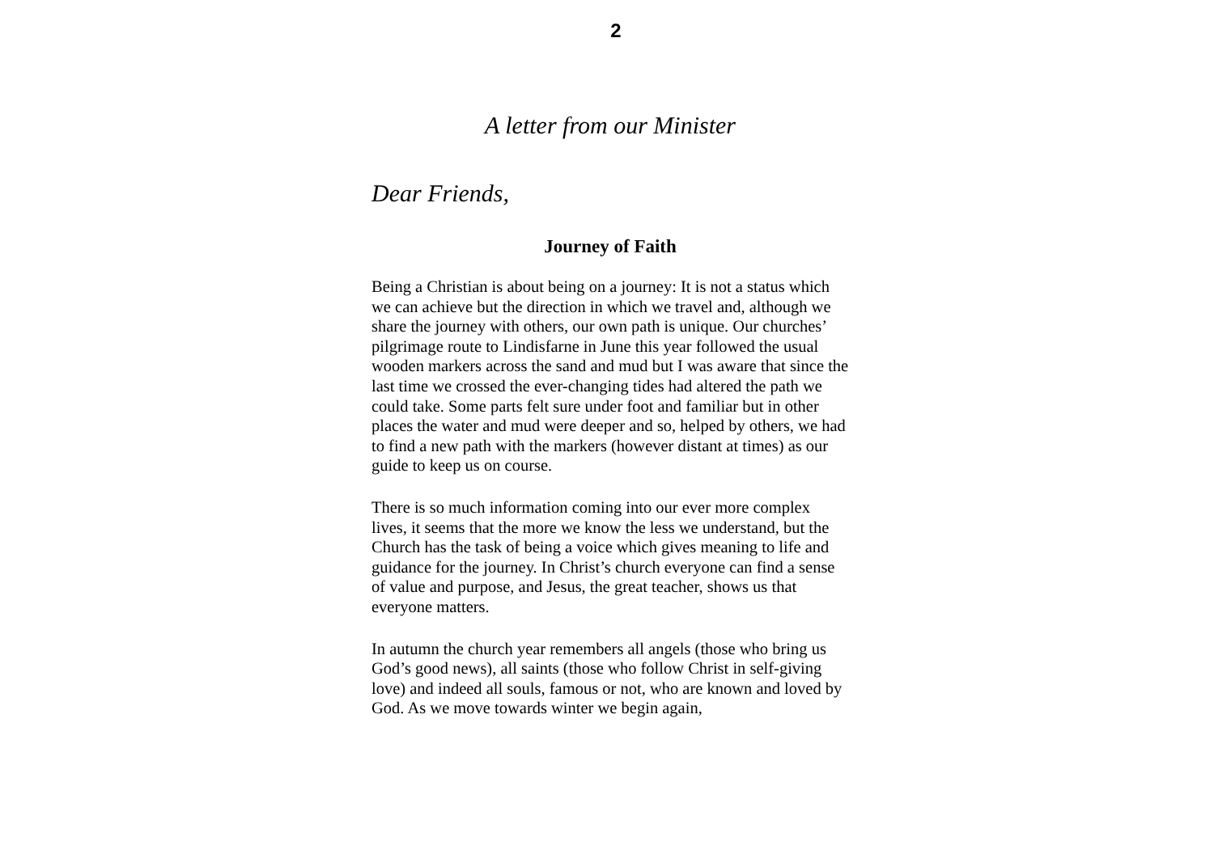2
A letter from our Minister
Dear Friends,
Journey of Faith
Being a Christian is about being on a journey: It is not a status which we can achieve but the direction in which we travel and, although we share the journey with others, our own path is unique. Our churches’ pilgrimage route to Lindisfarne in June this year followed the usual wooden markers across the sand and mud but I was aware that since the last time we crossed the ever-changing tides had altered the path we could take. Some parts felt sure under foot and familiar but in other places the water and mud were deeper and so, helped by others, we had to find a new path with the markers (however distant at times) as our guide to keep us on course.
There is so much information coming into our ever more complex lives, it seems that the more we know the less we understand, but the Church has the task of being a voice which gives meaning to life and guidance for the journey. In Christ’s church everyone can find a sense of value and purpose, and Jesus, the great teacher, shows us that everyone matters.
In autumn the church year remembers all angels (those who bring us God’s good news), all saints (those who follow Christ in self-giving love) and indeed all souls, famous or not, who are known and loved by God. As we move towards winter we begin again,